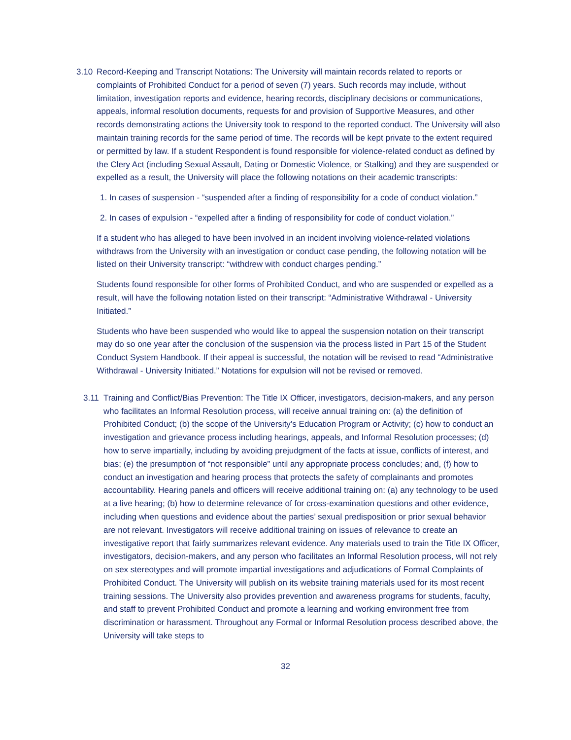3.10 Record-Keeping and Transcript Notations: The University will maintain records related to reports or complaints of Prohibited Conduct for a period of seven (7) years. Such records may include, without limitation, investigation reports and evidence, hearing records, disciplinary decisions or communications, appeals, informal resolution documents, requests for and provision of Supportive Measures, and other records demonstrating actions the University took to respond to the reported conduct. The University will also maintain training records for the same period of time. The records will be kept private to the extent required or permitted by law. If a student Respondent is found responsible for violence-related conduct as defined by the Clery Act (including Sexual Assault, Dating or Domestic Violence, or Stalking) and they are suspended or expelled as a result, the University will place the following notations on their academic transcripts:
1. In cases of suspension - “suspended after a finding of responsibility for a code of conduct violation.”
2. In cases of expulsion - “expelled after a finding of responsibility for code of conduct violation.”
If a student who has alleged to have been involved in an incident involving violence-related violations withdraws from the University with an investigation or conduct case pending, the following notation will be listed on their University transcript: “withdrew with conduct charges pending.”
Students found responsible for other forms of Prohibited Conduct, and who are suspended or expelled as a result, will have the following notation listed on their transcript: “Administrative Withdrawal - University Initiated.”
Students who have been suspended who would like to appeal the suspension notation on their transcript may do so one year after the conclusion of the suspension via the process listed in Part 15 of the Student Conduct System Handbook. If their appeal is successful, the notation will be revised to read “Administrative Withdrawal - University Initiated.” Notations for expulsion will not be revised or removed.
3.11 Training and Conflict/Bias Prevention: The Title IX Officer, investigators, decision-makers, and any person who facilitates an Informal Resolution process, will receive annual training on: (a) the definition of Prohibited Conduct; (b) the scope of the University’s Education Program or Activity; (c) how to conduct an investigation and grievance process including hearings, appeals, and Informal Resolution processes; (d) how to serve impartially, including by avoiding prejudgment of the facts at issue, conflicts of interest, and bias; (e) the presumption of “not responsible” until any appropriate process concludes; and, (f) how to conduct an investigation and hearing process that protects the safety of complainants and promotes accountability. Hearing panels and officers will receive additional training on: (a) any technology to be used at a live hearing; (b) how to determine relevance of for cross-examination questions and other evidence, including when questions and evidence about the parties’ sexual predisposition or prior sexual behavior are not relevant. Investigators will receive additional training on issues of relevance to create an investigative report that fairly summarizes relevant evidence. Any materials used to train the Title IX Officer, investigators, decision-makers, and any person who facilitates an Informal Resolution process, will not rely on sex stereotypes and will promote impartial investigations and adjudications of Formal Complaints of Prohibited Conduct. The University will publish on its website training materials used for its most recent training sessions. The University also provides prevention and awareness programs for students, faculty, and staff to prevent Prohibited Conduct and promote a learning and working environment free from discrimination or harassment. Throughout any Formal or Informal Resolution process described above, the University will take steps to
32